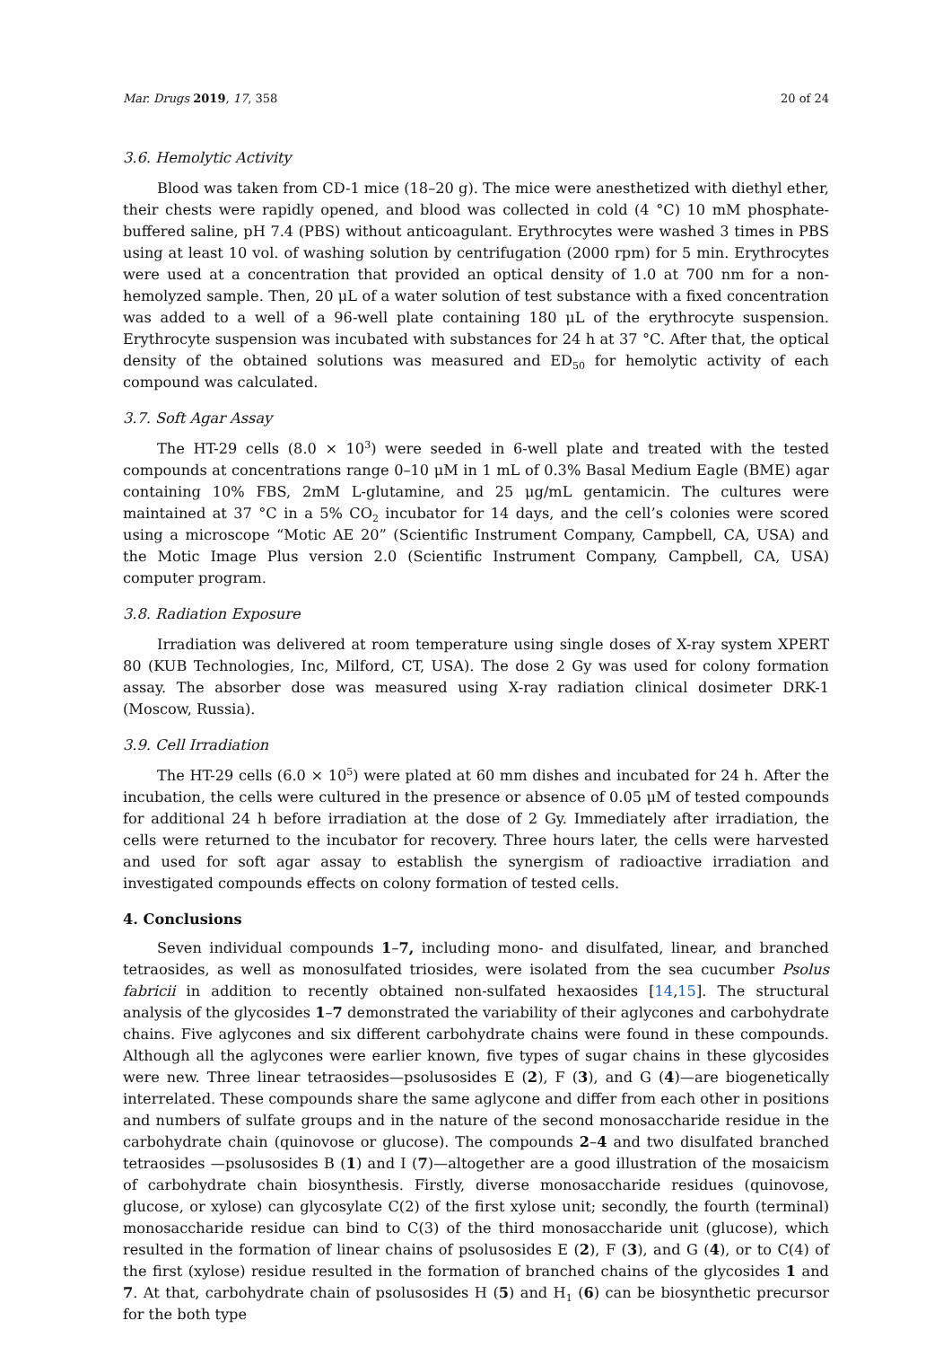Mar. Drugs 2019, 17, 358 20 of 24
3.6. Hemolytic Activity
Blood was taken from CD-1 mice (18–20 g). The mice were anesthetized with diethyl ether, their chests were rapidly opened, and blood was collected in cold (4 °C) 10 mM phosphate-buffered saline, pH 7.4 (PBS) without anticoagulant. Erythrocytes were washed 3 times in PBS using at least 10 vol. of washing solution by centrifugation (2000 rpm) for 5 min. Erythrocytes were used at a concentration that provided an optical density of 1.0 at 700 nm for a non-hemolyzed sample. Then, 20 μL of a water solution of test substance with a fixed concentration was added to a well of a 96-well plate containing 180 μL of the erythrocyte suspension. Erythrocyte suspension was incubated with substances for 24 h at 37 °C. After that, the optical density of the obtained solutions was measured and ED<sub>50</sub> for hemolytic activity of each compound was calculated.
3.7. Soft Agar Assay
The HT-29 cells (8.0 × 10<sup>3</sup>) were seeded in 6-well plate and treated with the tested compounds at concentrations range 0–10 μM in 1 mL of 0.3% Basal Medium Eagle (BME) agar containing 10% FBS, 2mM L-glutamine, and 25 μg/mL gentamicin. The cultures were maintained at 37 °C in a 5% CO<sub>2</sub> incubator for 14 days, and the cell’s colonies were scored using a microscope “Motic AE 20” (Scientific Instrument Company, Campbell, CA, USA) and the Motic Image Plus version 2.0 (Scientific Instrument Company, Campbell, CA, USA) computer program.
3.8. Radiation Exposure
Irradiation was delivered at room temperature using single doses of X-ray system XPERT 80 (KUB Technologies, Inc, Milford, CT, USA). The dose 2 Gy was used for colony formation assay. The absorber dose was measured using X-ray radiation clinical dosimeter DRK-1 (Moscow, Russia).
3.9. Cell Irradiation
The HT-29 cells (6.0 × 10<sup>5</sup>) were plated at 60 mm dishes and incubated for 24 h. After the incubation, the cells were cultured in the presence or absence of 0.05 μM of tested compounds for additional 24 h before irradiation at the dose of 2 Gy. Immediately after irradiation, the cells were returned to the incubator for recovery. Three hours later, the cells were harvested and used for soft agar assay to establish the synergism of radioactive irradiation and investigated compounds effects on colony formation of tested cells.
4. Conclusions
Seven individual compounds 1–7, including mono- and disulfated, linear, and branched tetraosides, as well as monosulfated triosides, were isolated from the sea cucumber Psolus fabricii in addition to recently obtained non-sulfated hexaosides [14,15]. The structural analysis of the glycosides 1–7 demonstrated the variability of their aglycones and carbohydrate chains. Five aglycones and six different carbohydrate chains were found in these compounds. Although all the aglycones were earlier known, five types of sugar chains in these glycosides were new. Three linear tetraosides—psolusosides E (2), F (3), and G (4)—are biogenetically interrelated. These compounds share the same aglycone and differ from each other in positions and numbers of sulfate groups and in the nature of the second monosaccharide residue in the carbohydrate chain (quinovose or glucose). The compounds 2–4 and two disulfated branched tetraosides —psolusosides B (1) and I (7)—altogether are a good illustration of the mosaicism of carbohydrate chain biosynthesis. Firstly, diverse monosaccharide residues (quinovose, glucose, or xylose) can glycosylate C(2) of the first xylose unit; secondly, the fourth (terminal) monosaccharide residue can bind to C(3) of the third monosaccharide unit (glucose), which resulted in the formation of linear chains of psolusosides E (2), F (3), and G (4), or to C(4) of the first (xylose) residue resulted in the formation of branched chains of the glycosides 1 and 7. At that, carbohydrate chain of psolusosides H (5) and H<sub>1</sub> (6) can be biosynthetic precursor for the both type